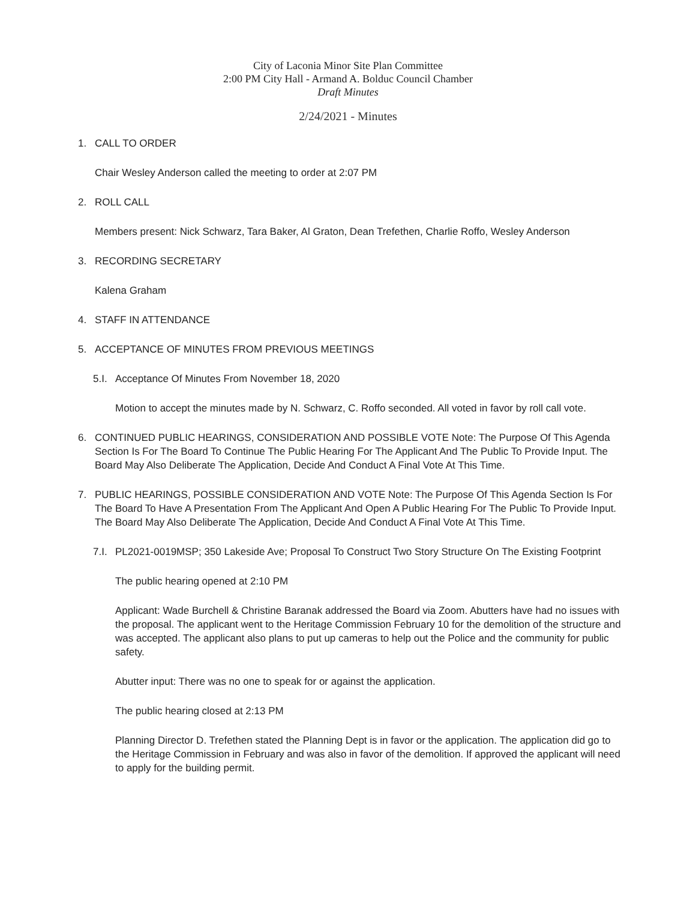City of Laconia Minor Site Plan Committee
2:00 PM City Hall - Armand A. Bolduc Council Chamber
Draft Minutes
2/24/2021 - Minutes
1. CALL TO ORDER
Chair Wesley Anderson called the meeting to order at 2:07 PM
2. ROLL CALL
Members present: Nick Schwarz, Tara Baker, Al Graton, Dean Trefethen, Charlie Roffo, Wesley Anderson
3. RECORDING SECRETARY
Kalena Graham
4. STAFF IN ATTENDANCE
5. ACCEPTANCE OF MINUTES FROM PREVIOUS MEETINGS
5.I. Acceptance Of Minutes From November 18, 2020
Motion to accept the minutes made by N. Schwarz, C. Roffo seconded. All voted in favor by roll call vote.
6. CONTINUED PUBLIC HEARINGS, CONSIDERATION AND POSSIBLE VOTE Note: The Purpose Of This Agenda Section Is For The Board To Continue The Public Hearing For The Applicant And The Public To Provide Input. The Board May Also Deliberate The Application, Decide And Conduct A Final Vote At This Time.
7. PUBLIC HEARINGS, POSSIBLE CONSIDERATION AND VOTE Note: The Purpose Of This Agenda Section Is For The Board To Have A Presentation From The Applicant And Open A Public Hearing For The Public To Provide Input. The Board May Also Deliberate The Application, Decide And Conduct A Final Vote At This Time.
7.I. PL2021-0019MSP; 350 Lakeside Ave; Proposal To Construct Two Story Structure On The Existing Footprint
The public hearing opened at 2:10 PM
Applicant: Wade Burchell & Christine Baranak addressed the Board via Zoom. Abutters have had no issues with the proposal. The applicant went to the Heritage Commission February 10 for the demolition of the structure and was accepted. The applicant also plans to put up cameras to help out the Police and the community for public safety.
Abutter input: There was no one to speak for or against the application.
The public hearing closed at 2:13 PM
Planning Director D. Trefethen stated the Planning Dept is in favor or the application. The application did go to the Heritage Commission in February and was also in favor of the demolition. If approved the applicant will need to apply for the building permit.